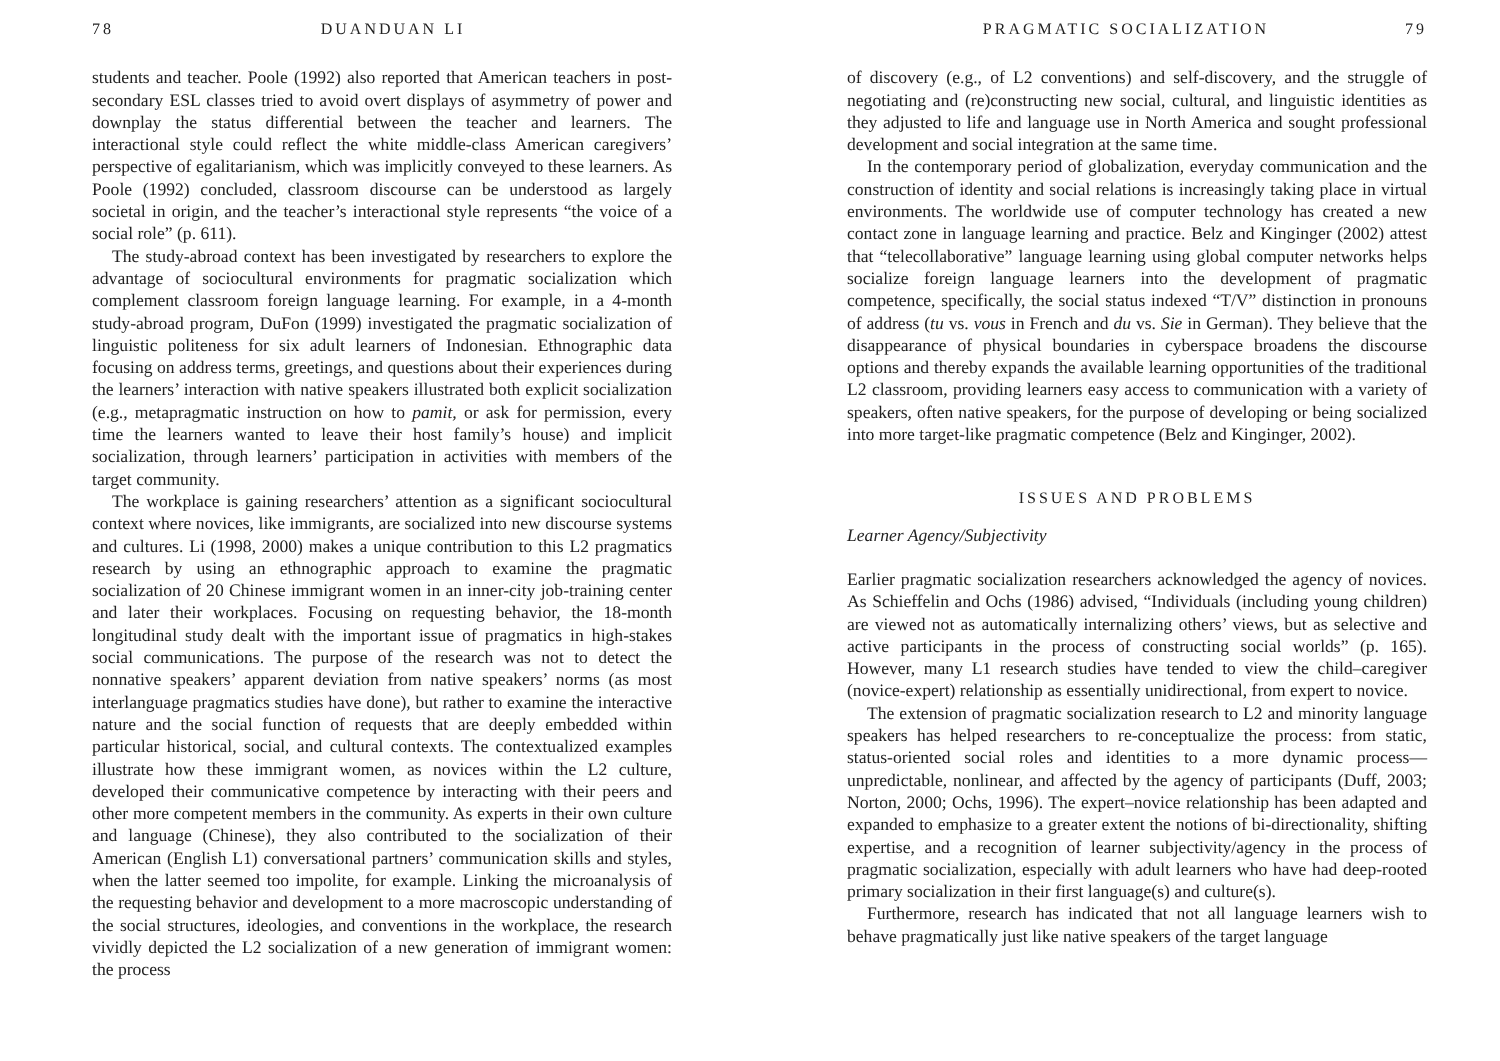78 DUANDUAN LI
students and teacher. Poole (1992) also reported that American teachers in post-secondary ESL classes tried to avoid overt displays of asymmetry of power and downplay the status differential between the teacher and learners. The interactional style could reflect the white middle-class American caregivers’ perspective of egalitarianism, which was implicitly conveyed to these learners. As Poole (1992) concluded, classroom discourse can be understood as largely societal in origin, and the teacher’s interactional style represents “the voice of a social role” (p. 611).
The study-abroad context has been investigated by researchers to explore the advantage of sociocultural environments for pragmatic socialization which complement classroom foreign language learning. For example, in a 4-month study-abroad program, DuFon (1999) investigated the pragmatic socialization of linguistic politeness for six adult learners of Indonesian. Ethnographic data focusing on address terms, greetings, and questions about their experiences during the learners’ interaction with native speakers illustrated both explicit socialization (e.g., metapragmatic instruction on how to pamit, or ask for permission, every time the learners wanted to leave their host family’s house) and implicit socialization, through learners’ participation in activities with members of the target community.
The workplace is gaining researchers’ attention as a significant sociocultural context where novices, like immigrants, are socialized into new discourse systems and cultures. Li (1998, 2000) makes a unique contribution to this L2 pragmatics research by using an ethnographic approach to examine the pragmatic socialization of 20 Chinese immigrant women in an inner-city job-training center and later their workplaces. Focusing on requesting behavior, the 18-month longitudinal study dealt with the important issue of pragmatics in high-stakes social communications. The purpose of the research was not to detect the nonnative speakers’ apparent deviation from native speakers’ norms (as most interlanguage pragmatics studies have done), but rather to examine the interactive nature and the social function of requests that are deeply embedded within particular historical, social, and cultural contexts. The contextualized examples illustrate how these immigrant women, as novices within the L2 culture, developed their communicative competence by interacting with their peers and other more competent members in the community. As experts in their own culture and language (Chinese), they also contributed to the socialization of their American (English L1) conversational partners’ communication skills and styles, when the latter seemed too impolite, for example. Linking the microanalysis of the requesting behavior and development to a more macroscopic understanding of the social structures, ideologies, and conventions in the workplace, the research vividly depicted the L2 socialization of a new generation of immigrant women: the process
PRAGMATIC SOCIALIZATION 79
of discovery (e.g., of L2 conventions) and self-discovery, and the struggle of negotiating and (re)constructing new social, cultural, and linguistic identities as they adjusted to life and language use in North America and sought professional development and social integration at the same time.
In the contemporary period of globalization, everyday communication and the construction of identity and social relations is increasingly taking place in virtual environments. The worldwide use of computer technology has created a new contact zone in language learning and practice. Belz and Kinginger (2002) attest that “telecollaborative” language learning using global computer networks helps socialize foreign language learners into the development of pragmatic competence, specifically, the social status indexed “T/V” distinction in pronouns of address (tu vs. vous in French and du vs. Sie in German). They believe that the disappearance of physical boundaries in cyberspace broadens the discourse options and thereby expands the available learning opportunities of the traditional L2 classroom, providing learners easy access to communication with a variety of speakers, often native speakers, for the purpose of developing or being socialized into more target-like pragmatic competence (Belz and Kinginger, 2002).
ISSUES AND PROBLEMS
Learner Agency/Subjectivity
Earlier pragmatic socialization researchers acknowledged the agency of novices. As Schieffelin and Ochs (1986) advised, “Individuals (including young children) are viewed not as automatically internalizing others’ views, but as selective and active participants in the process of constructing social worlds” (p. 165). However, many L1 research studies have tended to view the child–caregiver (novice-expert) relationship as essentially unidirectional, from expert to novice.
The extension of pragmatic socialization research to L2 and minority language speakers has helped researchers to re-conceptualize the process: from static, status-oriented social roles and identities to a more dynamic process—unpredictable, nonlinear, and affected by the agency of participants (Duff, 2003; Norton, 2000; Ochs, 1996). The expert–novice relationship has been adapted and expanded to emphasize to a greater extent the notions of bi-directionality, shifting expertise, and a recognition of learner subjectivity/agency in the process of pragmatic socialization, especially with adult learners who have had deep-rooted primary socialization in their first language(s) and culture(s).
Furthermore, research has indicated that not all language learners wish to behave pragmatically just like native speakers of the target language